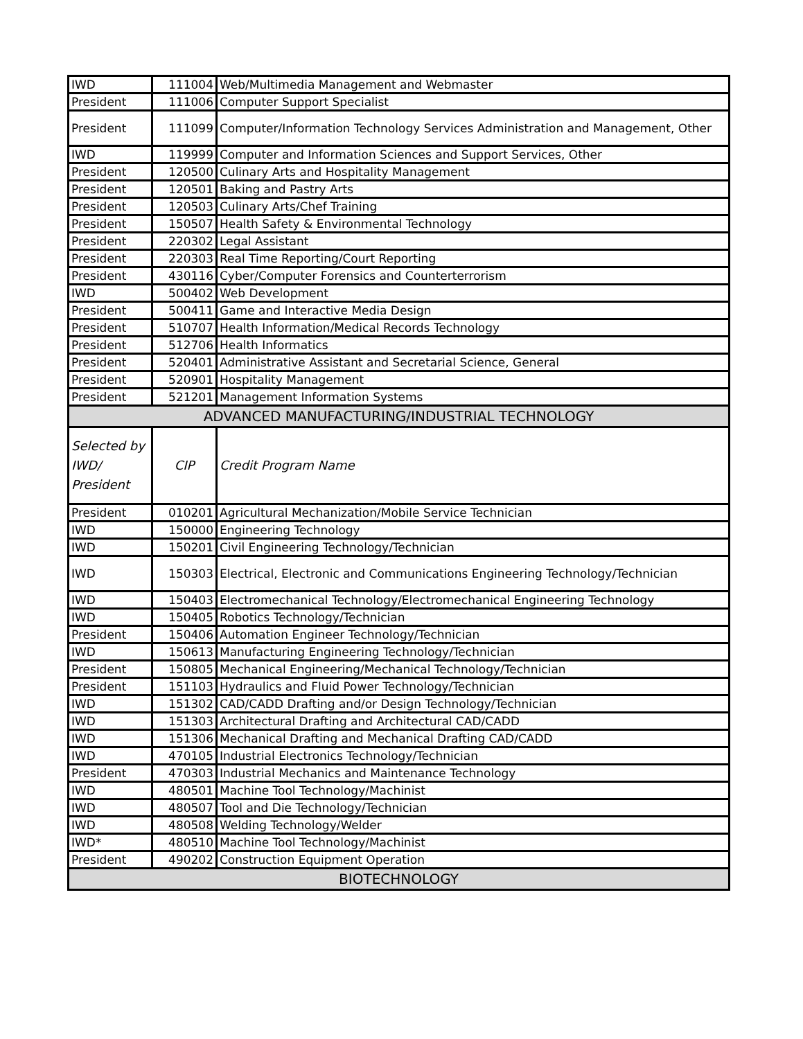| IWD | 111004 | Web/Multimedia Management and Webmaster |
| President | 111006 | Computer Support Specialist |
| President | 111099 | Computer/Information Technology Services Administration and Management, Other |
| IWD | 119999 | Computer and Information Sciences and Support Services, Other |
| President | 120500 | Culinary Arts and Hospitality Management |
| President | 120501 | Baking and Pastry Arts |
| President | 120503 | Culinary Arts/Chef Training |
| President | 150507 | Health Safety & Environmental Technology |
| President | 220302 | Legal Assistant |
| President | 220303 | Real Time Reporting/Court Reporting |
| President | 430116 | Cyber/Computer Forensics and Counterterrorism |
| IWD | 500402 | Web Development |
| President | 500411 | Game and Interactive Media Design |
| President | 510707 | Health Information/Medical Records Technology |
| President | 512706 | Health Informatics |
| President | 520401 | Administrative Assistant and Secretarial Science, General |
| President | 520901 | Hospitality Management |
| President | 521201 | Management Information Systems |
| ADVANCED MANUFACTURING/INDUSTRIAL TECHNOLOGY | | |
| Selected by IWD/ President | CIP | Credit Program Name |
| President | 010201 | Agricultural Mechanization/Mobile Service Technician |
| IWD | 150000 | Engineering Technology |
| IWD | 150201 | Civil Engineering Technology/Technician |
| IWD | 150303 | Electrical, Electronic and Communications Engineering Technology/Technician |
| IWD | 150403 | Electromechanical Technology/Electromechanical Engineering Technology |
| IWD | 150405 | Robotics Technology/Technician |
| President | 150406 | Automation Engineer Technology/Technician |
| IWD | 150613 | Manufacturing Engineering Technology/Technician |
| President | 150805 | Mechanical Engineering/Mechanical Technology/Technician |
| President | 151103 | Hydraulics and Fluid Power Technology/Technician |
| IWD | 151302 | CAD/CADD Drafting and/or Design Technology/Technician |
| IWD | 151303 | Architectural Drafting and Architectural CAD/CADD |
| IWD | 151306 | Mechanical Drafting and Mechanical Drafting CAD/CADD |
| IWD | 470105 | Industrial Electronics Technology/Technician |
| President | 470303 | Industrial Mechanics and Maintenance Technology |
| IWD | 480501 | Machine Tool Technology/Machinist |
| IWD | 480507 | Tool and Die Technology/Technician |
| IWD | 480508 | Welding Technology/Welder |
| IWD* | 480510 | Machine Tool Technology/Machinist |
| President | 490202 | Construction Equipment Operation |
| BIOTECHNOLOGY | | |